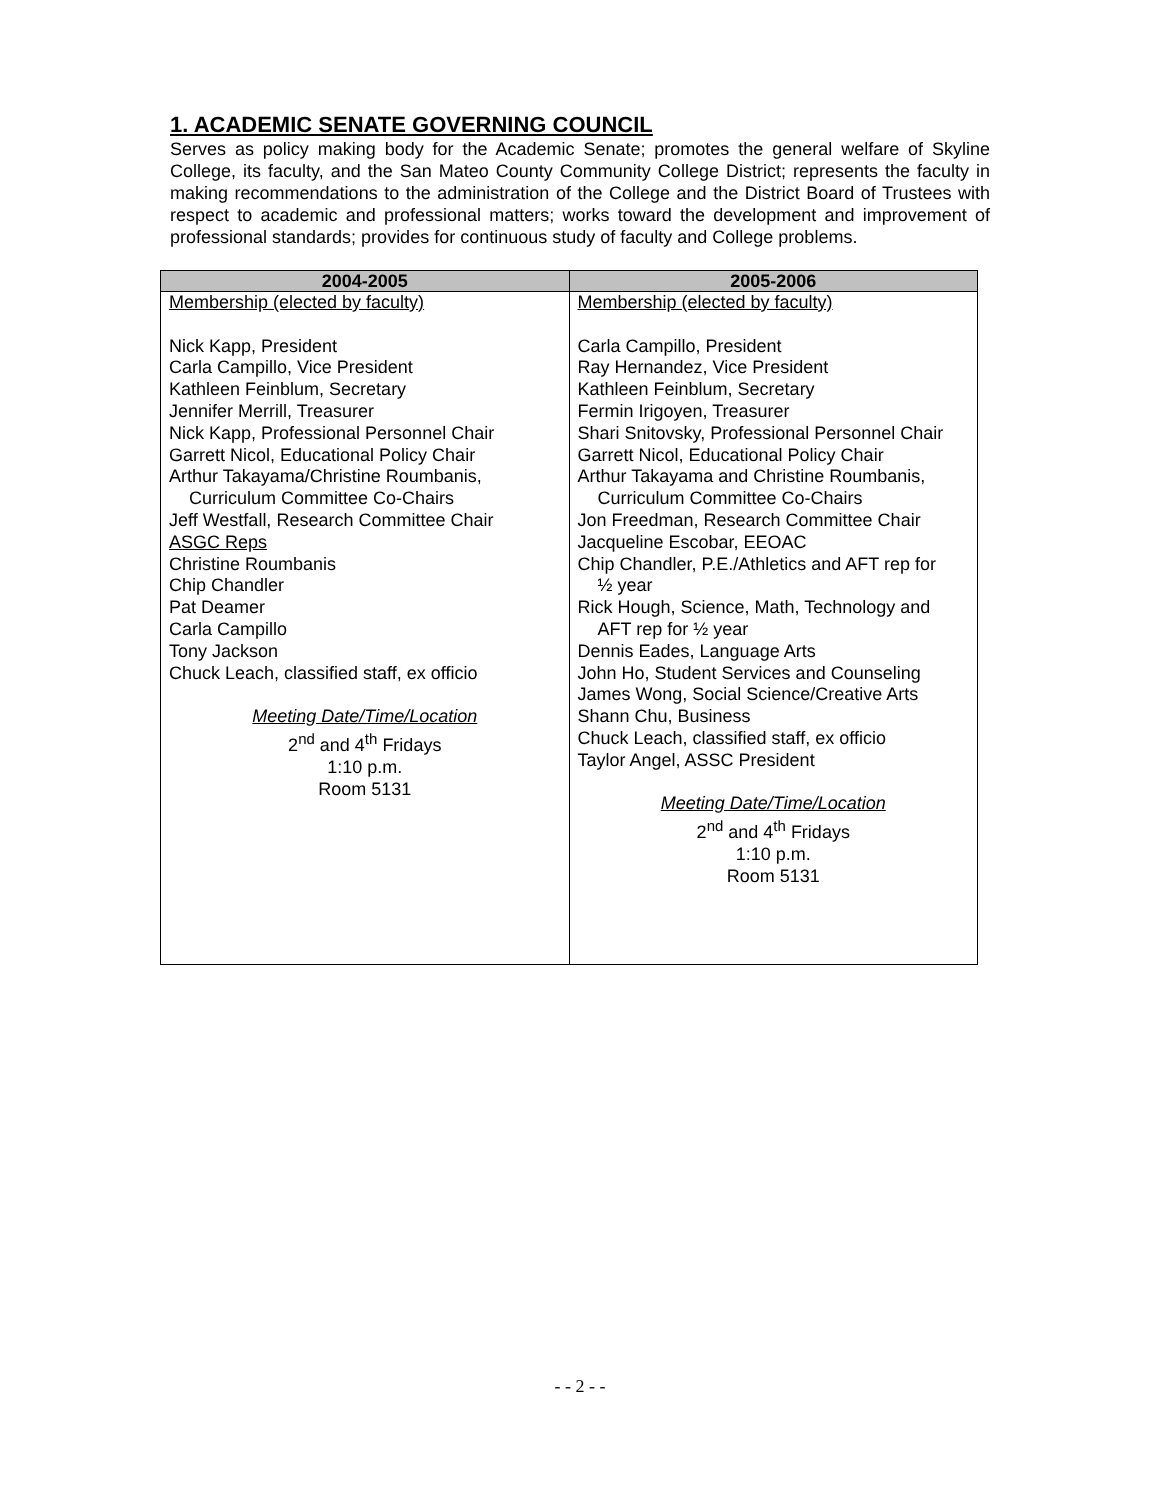1. ACADEMIC SENATE GOVERNING COUNCIL
Serves as policy making body for the Academic Senate; promotes the general welfare of Skyline College, its faculty, and the San Mateo County Community College District; represents the faculty in making recommendations to the administration of the College and the District Board of Trustees with respect to academic and professional matters; works toward the development and improvement of professional standards; provides for continuous study of faculty and College problems.
| 2004-2005 | 2005-2006 |
| --- | --- |
| Membership (elected by faculty) Nick Kapp, President Carla Campillo, Vice President Kathleen Feinblum, Secretary Jennifer Merrill, Treasurer Nick Kapp, Professional Personnel Chair Garrett Nicol, Educational Policy Chair Arthur Takayama/Christine Roumbanis, Curriculum Committee Co-Chairs Jeff Westfall, Research Committee Chair ASGC Reps Christine Roumbanis Chip Chandler Pat Deamer Carla Campillo Tony Jackson Chuck Leach, classified staff, ex officio Meeting Date/Time/Location 2<sup>nd</sup> and 4<sup>th</sup> Fridays 1:10 p.m. Room 5131 | Membership (elected by faculty) Carla Campillo, President Ray Hernandez, Vice President Kathleen Feinblum, Secretary Fermin Irigoyen, Treasurer Shari Snitovsky, Professional Personnel Chair Garrett Nicol, Educational Policy Chair Arthur Takayama and Christine Roumbanis, Curriculum Committee Co-Chairs Jon Freedman, Research Committee Chair Jacqueline Escobar, EEOAC Chip Chandler, P.E./Athletics and AFT rep for ½ year Rick Hough, Science, Math, Technology and AFT rep for ½ year Dennis Eades, Language Arts John Ho, Student Services and Counseling James Wong, Social Science/Creative Arts Shann Chu, Business Chuck Leach, classified staff, ex officio Taylor Angel, ASSC President Meeting Date/Time/Location 2<sup>nd</sup> and 4<sup>th</sup> Fridays 1:10 p.m. Room 5131 |
- - 2 - -